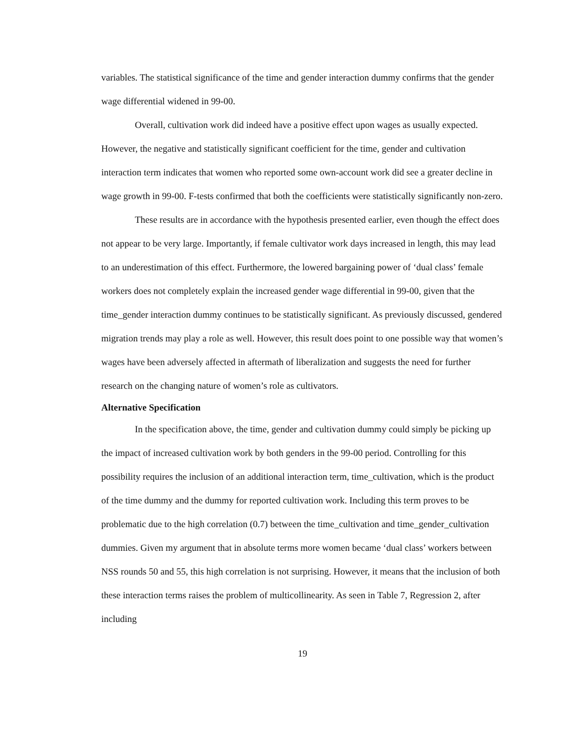variables. The statistical significance of the time and gender interaction dummy confirms that the gender wage differential widened in 99-00.
Overall, cultivation work did indeed have a positive effect upon wages as usually expected. However, the negative and statistically significant coefficient for the time, gender and cultivation interaction term indicates that women who reported some own-account work did see a greater decline in wage growth in 99-00. F-tests confirmed that both the coefficients were statistically significantly non-zero.
These results are in accordance with the hypothesis presented earlier, even though the effect does not appear to be very large. Importantly, if female cultivator work days increased in length, this may lead to an underestimation of this effect. Furthermore, the lowered bargaining power of ‘dual class’ female workers does not completely explain the increased gender wage differential in 99-00, given that the time_gender interaction dummy continues to be statistically significant. As previously discussed, gendered migration trends may play a role as well. However, this result does point to one possible way that women’s wages have been adversely affected in aftermath of liberalization and suggests the need for further research on the changing nature of women’s role as cultivators.
Alternative Specification
In the specification above, the time, gender and cultivation dummy could simply be picking up the impact of increased cultivation work by both genders in the 99-00 period. Controlling for this possibility requires the inclusion of an additional interaction term, time_cultivation, which is the product of the time dummy and the dummy for reported cultivation work. Including this term proves to be problematic due to the high correlation (0.7) between the time_cultivation and time_gender_cultivation dummies. Given my argument that in absolute terms more women became ‘dual class’ workers between NSS rounds 50 and 55, this high correlation is not surprising. However, it means that the inclusion of both these interaction terms raises the problem of multicollinearity. As seen in Table 7, Regression 2, after including
19